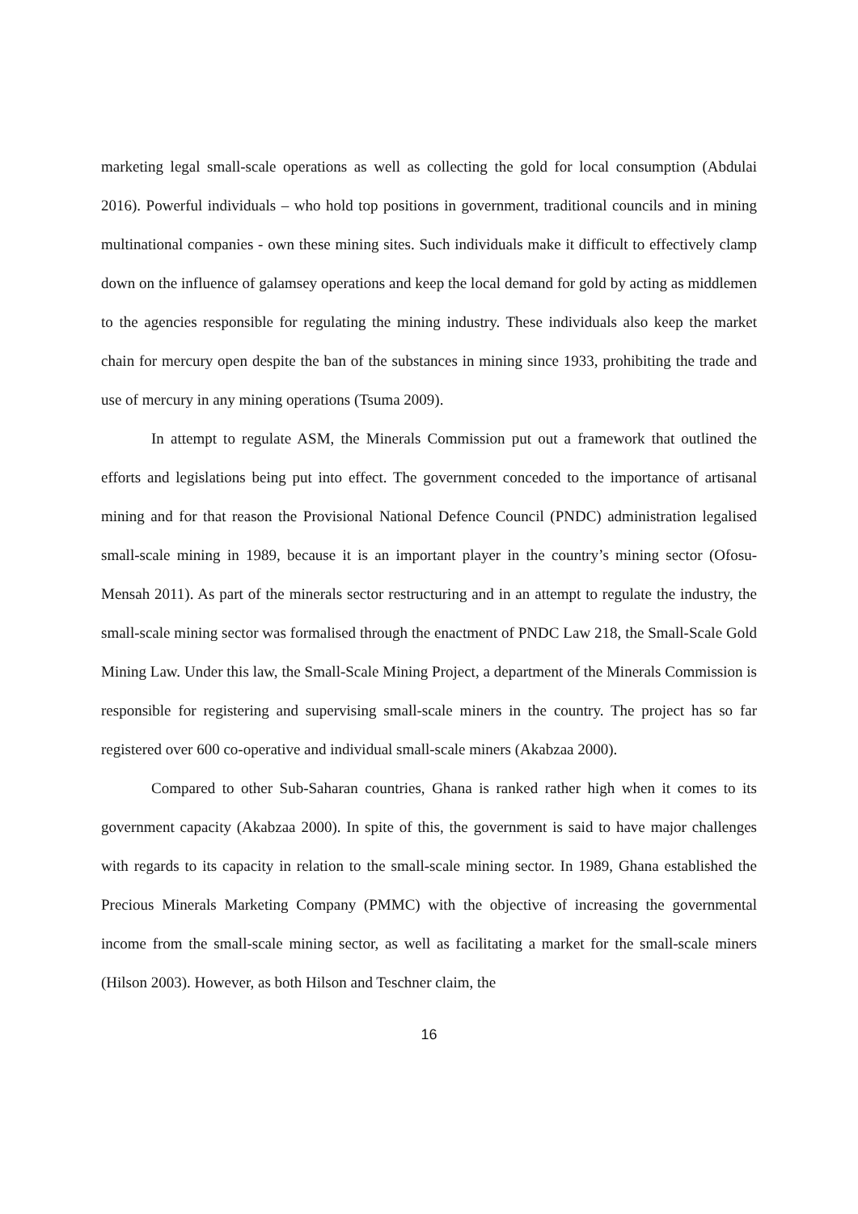marketing legal small-scale operations as well as collecting the gold for local consumption (Abdulai 2016). Powerful individuals – who hold top positions in government, traditional councils and in mining multinational companies - own these mining sites. Such individuals make it difficult to effectively clamp down on the influence of galamsey operations and keep the local demand for gold by acting as middlemen to the agencies responsible for regulating the mining industry. These individuals also keep the market chain for mercury open despite the ban of the substances in mining since 1933, prohibiting the trade and use of mercury in any mining operations (Tsuma 2009).
In attempt to regulate ASM, the Minerals Commission put out a framework that outlined the efforts and legislations being put into effect. The government conceded to the importance of artisanal mining and for that reason the Provisional National Defence Council (PNDC) administration legalised small-scale mining in 1989, because it is an important player in the country’s mining sector (Ofosu-Mensah 2011). As part of the minerals sector restructuring and in an attempt to regulate the industry, the small-scale mining sector was formalised through the enactment of PNDC Law 218, the Small-Scale Gold Mining Law. Under this law, the Small-Scale Mining Project, a department of the Minerals Commission is responsible for registering and supervising small-scale miners in the country. The project has so far registered over 600 co-operative and individual small-scale miners (Akabzaa 2000).
Compared to other Sub-Saharan countries, Ghana is ranked rather high when it comes to its government capacity (Akabzaa 2000). In spite of this, the government is said to have major challenges with regards to its capacity in relation to the small-scale mining sector. In 1989, Ghana established the Precious Minerals Marketing Company (PMMC) with the objective of increasing the governmental income from the small-scale mining sector, as well as facilitating a market for the small-scale miners (Hilson 2003). However, as both Hilson and Teschner claim, the
16